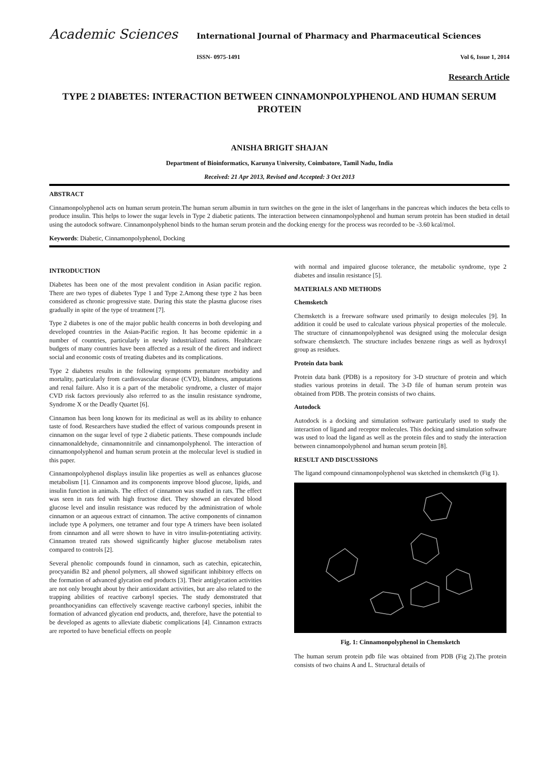Academic Sciences
International Journal of Pharmacy and Pharmaceutical Sciences
ISSN- 0975-1491 Vol 6, Issue 1, 2014
Research Article
TYPE 2 DIABETES: INTERACTION BETWEEN CINNAMONPOLYPHENOL AND HUMAN SERUM PROTEIN
ANISHA BRIGIT SHAJAN
Department of Bioinformatics, Karunya University, Coimbatore, Tamil Nadu, India
Received: 21 Apr 2013, Revised and Accepted: 3 Oct 2013
ABSTRACT
Cinnamonpolyphenol acts on human serum protein.The human serum albumin in turn switches on the gene in the islet of langerhans in the pancreas which induces the beta cells to produce insulin. This helps to lower the sugar levels in Type 2 diabetic patients. The interaction between cinnamonpolyphenol and human serum protein has been studied in detail using the autodock software. Cinnamonpolyphenol binds to the human serum protein and the docking energy for the process was recorded to be -3.60 kcal/mol.
Keywords: Diabetic, Cinnamonpolyphenol, Docking
INTRODUCTION
Diabetes has been one of the most prevalent condition in Asian pacific region. There are two types of diabetes Type 1 and Type 2.Among these type 2 has been considered as chronic progressive state. During this state the plasma glucose rises gradually in spite of the type of treatment [7].
Type 2 diabetes is one of the major public health concerns in both developing and developed countries in the Asian-Pacific region. It has become epidemic in a number of countries, particularly in newly industrialized nations. Healthcare budgets of many countries have been affected as a result of the direct and indirect social and economic costs of treating diabetes and its complications.
Type 2 diabetes results in the following symptoms premature morbidity and mortality, particularly from cardiovascular disease (CVD), blindness, amputations and renal failure. Also it is a part of the metabolic syndrome, a cluster of major CVD risk factors previously also referred to as the insulin resistance syndrome, Syndrome X or the Deadly Quartet [6].
Cinnamon has been long known for its medicinal as well as its ability to enhance taste of food. Researchers have studied the effect of various compounds present in cinnamon on the sugar level of type 2 diabetic patients. These compounds include cinnamonaldehyde, cinnamonnitrile and cinnamonpolyphenol. The interaction of cinnamonpolyphenol and human serum protein at the molecular level is studied in this paper.
Cinnamonpolyphenol displays insulin like properties as well as enhances glucose metabolism [1]. Cinnamon and its components improve blood glucose, lipids, and insulin function in animals. The effect of cinnamon was studied in rats. The effect was seen in rats fed with high fructose diet. They showed an elevated blood glucose level and insulin resistance was reduced by the administration of whole cinnamon or an aqueous extract of cinnamon. The active components of cinnamon include type A polymers, one tetramer and four type A trimers have been isolated from cinnamon and all were shown to have in vitro insulin-potentiating activity. Cinnamon treated rats showed significantly higher glucose metabolism rates compared to controls [2].
Several phenolic compounds found in cinnamon, such as catechin, epicatechin, procyanidin B2 and phenol polymers, all showed significant inhibitory effects on the formation of advanced glycation end products [3]. Their antiglycation activities are not only brought about by their antioxidant activities, but are also related to the trapping abilities of reactive carbonyl species. The study demonstrated that proanthocyanidins can effectively scavenge reactive carbonyl species, inhibit the formation of advanced glycation end products, and, therefore, have the potential to be developed as agents to alleviate diabetic complications [4]. Cinnamon extracts are reported to have beneficial effects on people
with normal and impaired glucose tolerance, the metabolic syndrome, type 2 diabetes and insulin resistance [5].
MATERIALS AND METHODS
Chemsketch
Chemsketch is a freeware software used primarily to design molecules [9]. In addition it could be used to calculate various physical properties of the molecule. The structure of cinnamonpolyphenol was designed using the molecular design software chemsketch. The structure includes benzene rings as well as hydroxyl group as residues.
Protein data bank
Protein data bank (PDB) is a repository for 3-D structure of protein and which studies various proteins in detail. The 3-D file of human serum protein was obtained from PDB. The protein consists of two chains.
Autodock
Autodock is a docking and simulation software particularly used to study the interaction of ligand and receptor molecules. This docking and simulation software was used to load the ligand as well as the protein files and to study the interaction between cinnamonpolyphenol and human serum protein [8].
RESULT AND DISCUSSIONS
The ligand compound cinnamonpolyphenol was sketched in chemsketch (Fig 1).
Fig. 1: Cinnamonpolyphenol in Chemsketch
The human serum protein pdb file was obtained from PDB (Fig 2).The protein consists of two chains A and L. Structural details of